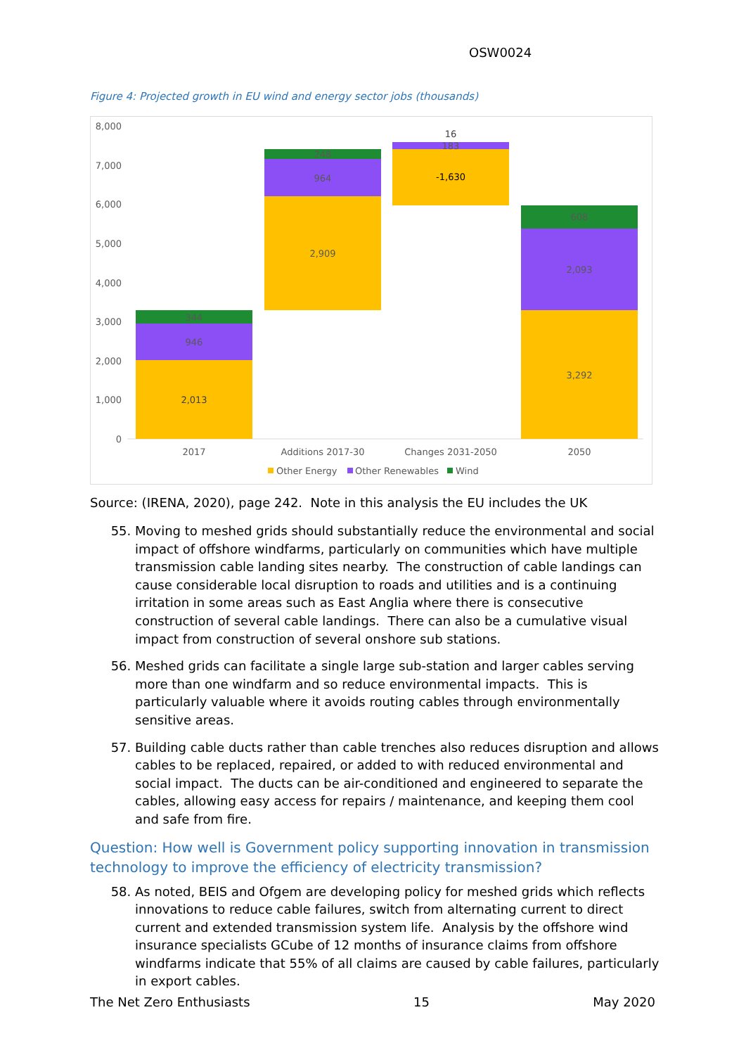OSW0024
Figure 4: Projected growth in EU wind and energy sector jobs (thousands)
8,000
7,000
6,000
5,000
4,000
3,000
2,000
1,000
0
2,013
946
344
2,909
964
248
-1,630
183
16
3,292
2,093
608
2017
Additions 2017-30
Changes 2031-2050
2050
Other Energy
Other Renewables
Wind
Source: (IRENA, 2020), page 242. Note in this analysis the EU includes the UK
55. Moving to meshed grids should substantially reduce the environmental and social impact of offshore windfarms, particularly on communities which have multiple transmission cable landing sites nearby. The construction of cable landings can cause considerable local disruption to roads and utilities and is a continuing irritation in some areas such as East Anglia where there is consecutive construction of several cable landings. There can also be a cumulative visual impact from construction of several onshore sub stations.
56. Meshed grids can facilitate a single large sub-station and larger cables serving more than one windfarm and so reduce environmental impacts. This is particularly valuable where it avoids routing cables through environmentally sensitive areas.
57. Building cable ducts rather than cable trenches also reduces disruption and allows cables to be replaced, repaired, or added to with reduced environmental and social impact. The ducts can be air-conditioned and engineered to separate the cables, allowing easy access for repairs / maintenance, and keeping them cool and safe from fire.
Question: How well is Government policy supporting innovation in transmission technology to improve the efficiency of electricity transmission?
58. As noted, BEIS and Ofgem are developing policy for meshed grids which reflects innovations to reduce cable failures, switch from alternating current to direct current and extended transmission system life. Analysis by the offshore wind insurance specialists GCube of 12 months of insurance claims from offshore windfarms indicate that 55% of all claims are caused by cable failures, particularly in export cables.
The Net Zero Enthusiasts 15 May 2020